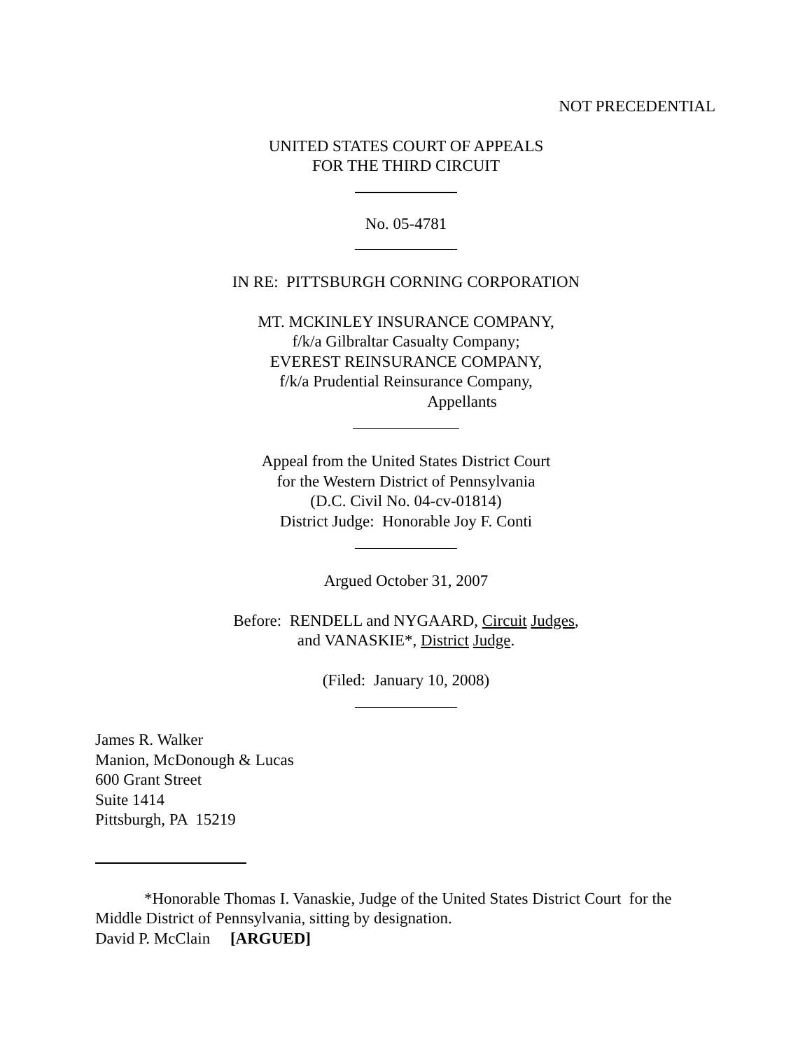NOT PRECEDENTIAL
UNITED STATES COURT OF APPEALS
FOR THE THIRD CIRCUIT
No. 05-4781
IN RE: PITTSBURGH CORNING CORPORATION
MT. MCKINLEY INSURANCE COMPANY,
f/k/a Gilbraltar Casualty Company;
EVEREST REINSURANCE COMPANY,
f/k/a Prudential Reinsurance Company,
Appellants
Appeal from the United States District Court
for the Western District of Pennsylvania
(D.C. Civil No. 04-cv-01814)
District Judge: Honorable Joy F. Conti
Argued October 31, 2007
Before: RENDELL and NYGAARD, Circuit Judges,
and VANASKIE*, District Judge.
(Filed: January 10, 2008)
James R. Walker
Manion, McDonough & Lucas
600 Grant Street
Suite 1414
Pittsburgh, PA 15219
*Honorable Thomas I. Vanaskie, Judge of the United States District Court for the Middle District of Pennsylvania, sitting by designation.
David P. McClain [ARGUED]